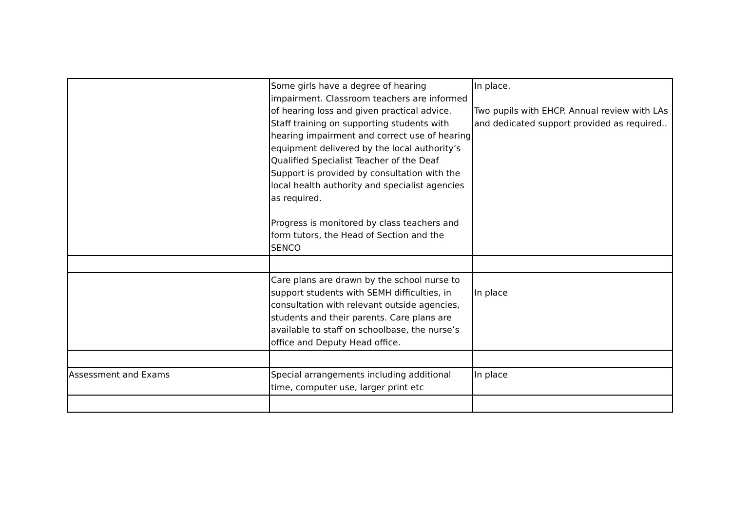| | Some girls have a degree of hearing impairment. Classroom teachers are informed of hearing loss and given practical advice. Staff training on supporting students with hearing impairment and correct use of hearing equipment delivered by the local authority’s Qualified Specialist Teacher of the Deaf Support is provided by consultation with the local health authority and specialist agencies as required. Progress is monitored by class teachers and form tutors, the Head of Section and the SENCO | In place. Two pupils with EHCP. Annual review with LAs and dedicated support provided as required.. |
| | Care plans are drawn by the school nurse to support students with SEMH difficulties, in consultation with relevant outside agencies, students and their parents. Care plans are available to staff on schoolbase, the nurse’s office and Deputy Head office. | In place |
| Assessment and Exams | Special arrangements including additional time, computer use, larger print etc | In place |